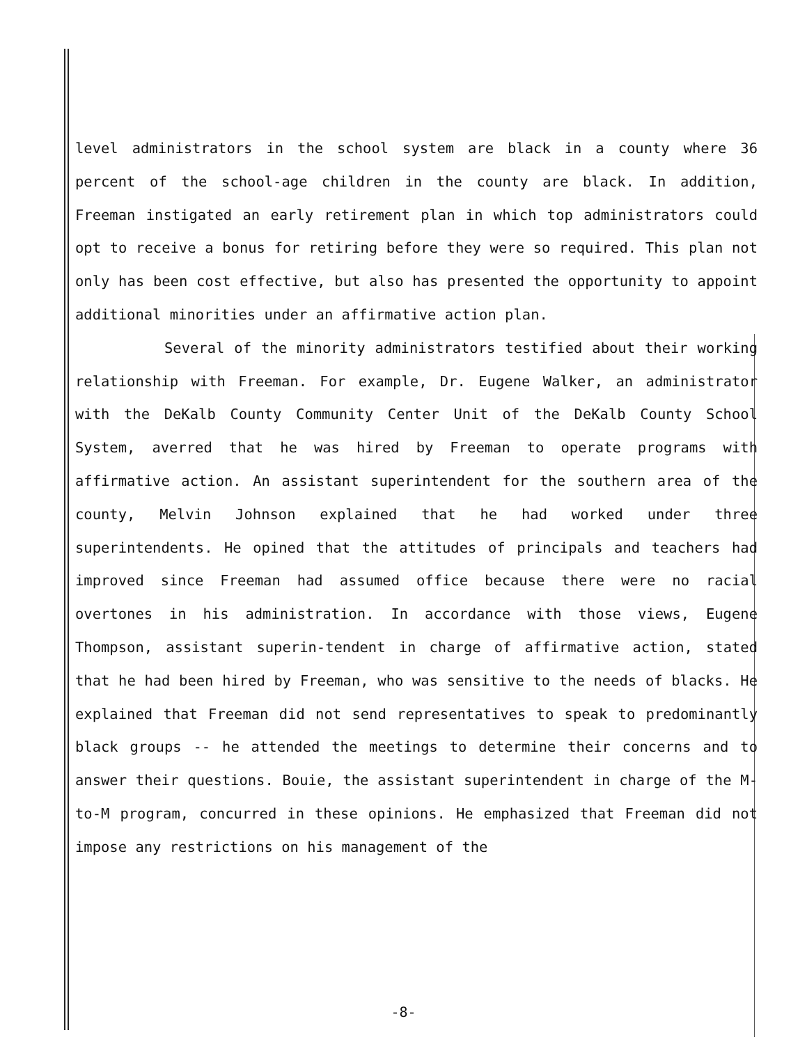level administrators in the school system are black in a county where 36 percent of the school-age children in the county are black. In addition, Freeman instigated an early retirement plan in which top administrators could opt to receive a bonus for retiring before they were so required. This plan not only has been cost effective, but also has presented the opportunity to appoint additional minorities under an affirmative action plan.
Several of the minority administrators testified about their working relationship with Freeman. For example, Dr. Eugene Walker, an administrator with the DeKalb County Community Center Unit of the DeKalb County School System, averred that he was hired by Freeman to operate programs with affirmative action. An assistant superintendent for the southern area of the county, Melvin Johnson explained that he had worked under three superintendents. He opined that the attitudes of principals and teachers had improved since Freeman had assumed office because there were no racial overtones in his administration. In accordance with those views, Eugene Thompson, assistant superin-tendent in charge of affirmative action, stated that he had been hired by Freeman, who was sensitive to the needs of blacks. He explained that Freeman did not send representatives to speak to predominantly black groups -- he attended the meetings to determine their concerns and to answer their questions. Bouie, the assistant superintendent in charge of the M-to-M program, concurred in these opinions. He emphasized that Freeman did not impose any restrictions on his management of the
-8-